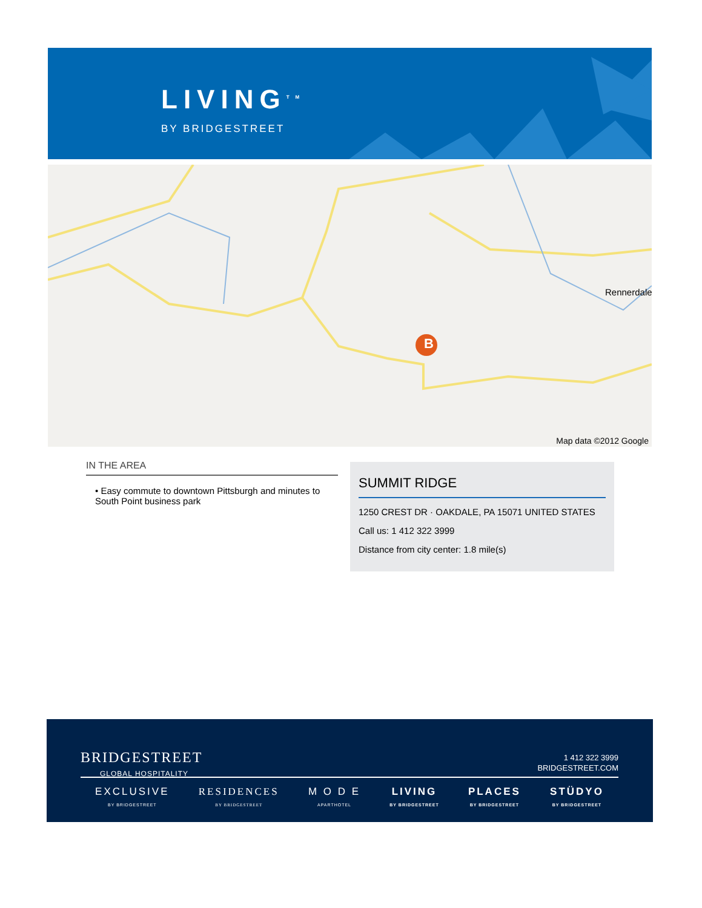LIVING<sup>TM</sup>
BY BRIDGESTREET
B
Rennerdale
Map data ©2012 Google
IN THE AREA
• Easy commute to downtown Pittsburgh and minutes to South Point business park
SUMMIT RIDGE
1250 CREST DR · OAKDALE, PA 15071 UNITED STATES
Call us: 1 412 322 3999
Distance from city center: 1.8 mile(s)
BRIDGESTREET
GLOBAL HOSPITALITY
1 412 322 3999
BRIDGESTREET.COM
EXCLUSIVE
BY BRIDGESTREET
RESIDENCES
BY BRIDGESTREET
M O D E
APARTHOTEL
LIVING
BY BRIDGESTREET
PLACES
BY BRIDGESTREET
STÜDYO
BY BRIDGESTREET